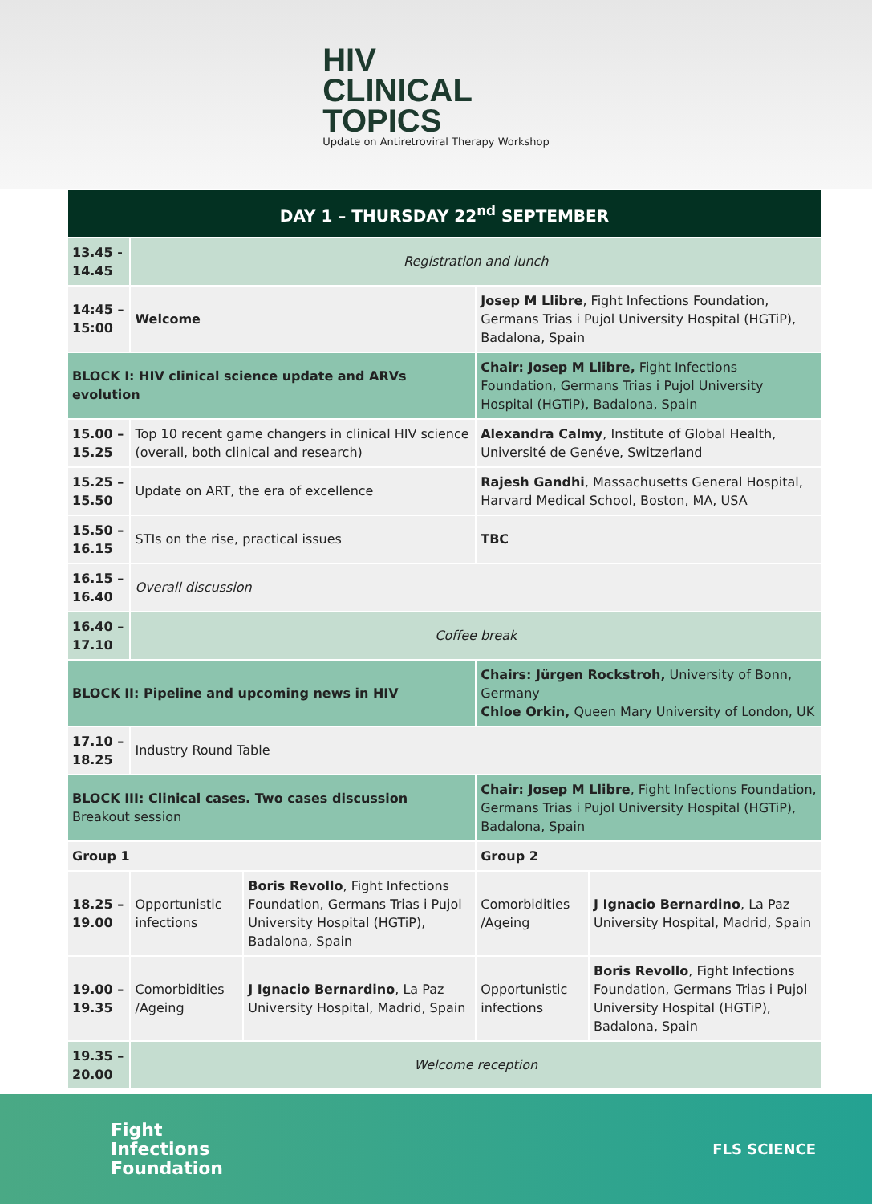HIV
CLINICAL
TOPICS
Update on Antiretroviral Therapy Workshop
| DAY 1 – THURSDAY 22<sup>nd</sup> SEPTEMBER | | | | |
| 13.45 - 14.45 | Registration and lunch | | | |
| 14:45 – 15:00 | Welcome | | Josep M Llibre , Fight Infections Foundation, Germans Trias i Pujol University Hospital (HGTiP), Badalona, Spain | |
| BLOCK I: HIV clinical science update and ARVs evolution | | | Chair: Josep M Llibre, Fight Infections Foundation, Germans Trias i Pujol University Hospital (HGTiP), Badalona, Spain | |
| 15.00 – 15.25 | Top 10 recent game changers in clinical HIV science (overall, both clinical and research) | | Alexandra Calmy , Institute of Global Health, Université de Genéve, Switzerland | |
| 15.25 – 15.50 | Update on ART, the era of excellence | | Rajesh Gandhi , Massachusetts General Hospital, Harvard Medical School, Boston, MA, USA | |
| 15.50 – 16.15 | STIs on the rise, practical issues | | TBC | |
| 16.15 – 16.40 | Overall discussion | | | |
| 16.40 – 17.10 | Coffee break | | | |
| BLOCK II: Pipeline and upcoming news in HIV | | | Chairs: Jürgen Rockstroh, University of Bonn, Germany Chloe Orkin, Queen Mary University of London, UK | |
| 17.10 – 18.25 | Industry Round Table | | | |
| BLOCK III: Clinical cases. Two cases discussion Breakout session | | | Chair: Josep M Llibre , Fight Infections Foundation, Germans Trias i Pujol University Hospital (HGTiP), Badalona, Spain | |
| Group 1 | | | Group 2 | |
| 18.25 – 19.00 | Opportunistic infections | Boris Revollo , Fight Infections Foundation, Germans Trias i Pujol University Hospital (HGTiP), Badalona, Spain | Comorbidities /Ageing | J Ignacio Bernardino , La Paz University Hospital, Madrid, Spain |
| 19.00 – 19.35 | Comorbidities /Ageing | J Ignacio Bernardino , La Paz University Hospital, Madrid, Spain | Opportunistic infections | Boris Revollo , Fight Infections Foundation, Germans Trias i Pujol University Hospital (HGTiP), Badalona, Spain |
| 19.35 – 20.00 | Welcome reception | | | |
Fight
Infections
Foundation
FLS SCIENCE